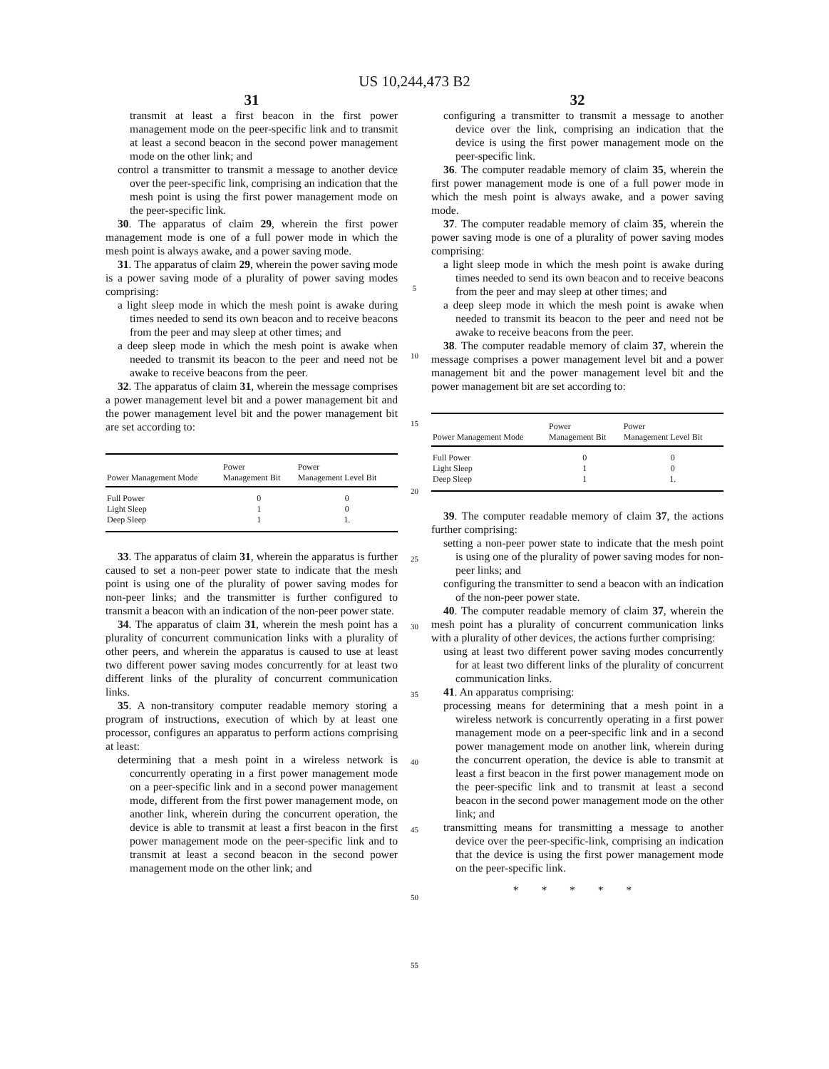US 10,244,473 B2
31
transmit at least a first beacon in the first power management mode on the peer-specific link and to transmit at least a second beacon in the second power management mode on the other link; and
control a transmitter to transmit a message to another device over the peer-specific link, comprising an indication that the mesh point is using the first power management mode on the peer-specific link.
30. The apparatus of claim 29, wherein the first power management mode is one of a full power mode in which the mesh point is always awake, and a power saving mode.
31. The apparatus of claim 29, wherein the power saving mode is a power saving mode of a plurality of power saving modes comprising:
a light sleep mode in which the mesh point is awake during times needed to send its own beacon and to receive beacons from the peer and may sleep at other times; and
a deep sleep mode in which the mesh point is awake when needed to transmit its beacon to the peer and need not be awake to receive beacons from the peer.
32. The apparatus of claim 31, wherein the message comprises a power management level bit and a power management bit and the power management level bit and the power management bit are set according to:
| Power Management Mode | Power Management Bit | Power Management Level Bit |
| --- | --- | --- |
| Full Power | 0 | 0 |
| Light Sleep | 1 | 0 |
| Deep Sleep | 1 | 1. |
33. The apparatus of claim 31, wherein the apparatus is further caused to set a non-peer power state to indicate that the mesh point is using one of the plurality of power saving modes for non-peer links; and the transmitter is further configured to transmit a beacon with an indication of the non-peer power state.
34. The apparatus of claim 31, wherein the mesh point has a plurality of concurrent communication links with a plurality of other peers, and wherein the apparatus is caused to use at least two different power saving modes concurrently for at least two different links of the plurality of concurrent communication links.
35. A non-transitory computer readable memory storing a program of instructions, execution of which by at least one processor, configures an apparatus to perform actions comprising at least:
determining that a mesh point in a wireless network is concurrently operating in a first power management mode on a peer-specific link and in a second power management mode, different from the first power management mode, on another link, wherein during the concurrent operation, the device is able to transmit at least a first beacon in the first power management mode on the peer-specific link and to transmit at least a second beacon in the second power management mode on the other link; and
5
10
15
20
25
30
35
40
45
50
55
32
configuring a transmitter to transmit a message to another device over the link, comprising an indication that the device is using the first power management mode on the peer-specific link.
36. The computer readable memory of claim 35, wherein the first power management mode is one of a full power mode in which the mesh point is always awake, and a power saving mode.
37. The computer readable memory of claim 35, wherein the power saving mode is one of a plurality of power saving modes comprising:
a light sleep mode in which the mesh point is awake during times needed to send its own beacon and to receive beacons from the peer and may sleep at other times; and
a deep sleep mode in which the mesh point is awake when needed to transmit its beacon to the peer and need not be awake to receive beacons from the peer.
38. The computer readable memory of claim 37, wherein the message comprises a power management level bit and a power management bit and the power management level bit and the power management bit are set according to:
| Power Management Mode | Power Management Bit | Power Management Level Bit |
| --- | --- | --- |
| Full Power | 0 | 0 |
| Light Sleep | 1 | 0 |
| Deep Sleep | 1 | 1. |
39. The computer readable memory of claim 37, the actions further comprising:
setting a non-peer power state to indicate that the mesh point is using one of the plurality of power saving modes for non-peer links; and
configuring the transmitter to send a beacon with an indication of the non-peer power state.
40. The computer readable memory of claim 37, wherein the mesh point has a plurality of concurrent communication links with a plurality of other devices, the actions further comprising:
using at least two different power saving modes concurrently for at least two different links of the plurality of concurrent communication links.
41. An apparatus comprising:
processing means for determining that a mesh point in a wireless network is concurrently operating in a first power management mode on a peer-specific link and in a second power management mode on another link, wherein during the concurrent operation, the device is able to transmit at least a first beacon in the first power management mode on the peer-specific link and to transmit at least a second beacon in the second power management mode on the other link; and
transmitting means for transmitting a message to another device over the peer-specific-link, comprising an indication that the device is using the first power management mode on the peer-specific link.
* * * * *